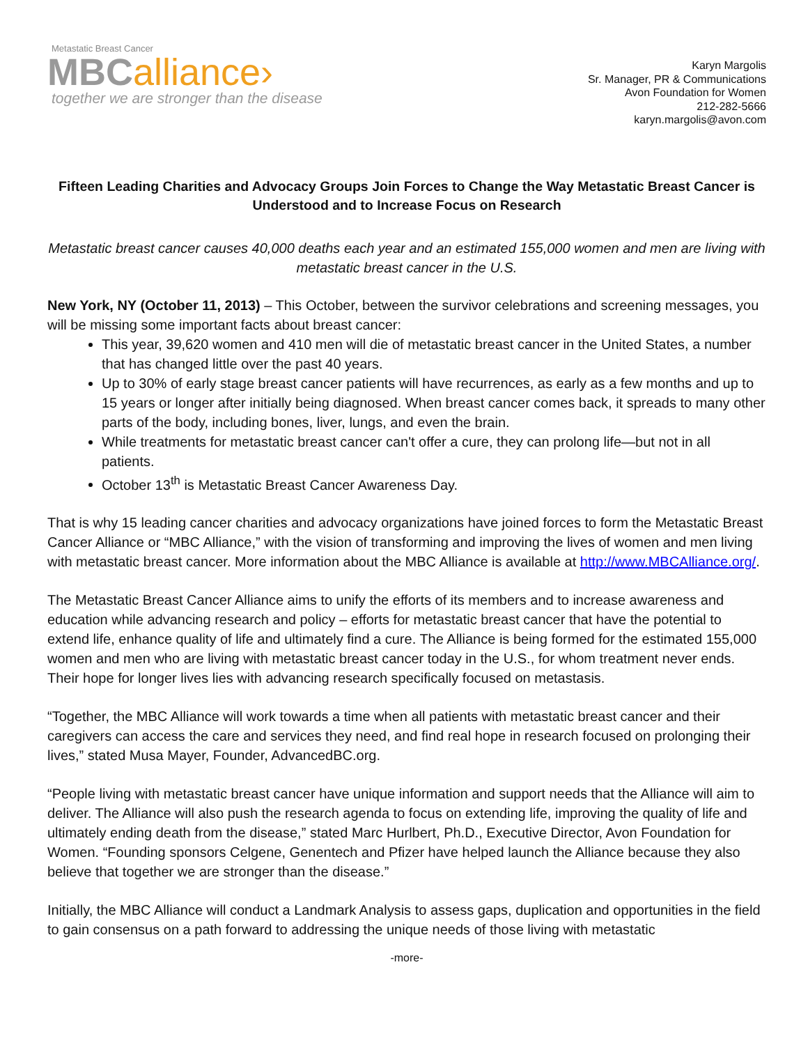Metastatic Breast Cancer
MBC alliance›
together we are stronger than the disease
Karyn Margolis
Sr. Manager, PR & Communications
Avon Foundation for Women
212-282-5666
karyn.margolis@avon.com
Fifteen Leading Charities and Advocacy Groups Join Forces to Change the Way Metastatic Breast Cancer is Understood and to Increase Focus on Research
Metastatic breast cancer causes 40,000 deaths each year and an estimated 155,000 women and men are living with metastatic breast cancer in the U.S.
New York, NY (October 11, 2013) – This October, between the survivor celebrations and screening messages, you will be missing some important facts about breast cancer:
This year, 39,620 women and 410 men will die of metastatic breast cancer in the United States, a number that has changed little over the past 40 years.
Up to 30% of early stage breast cancer patients will have recurrences, as early as a few months and up to 15 years or longer after initially being diagnosed. When breast cancer comes back, it spreads to many other parts of the body, including bones, liver, lungs, and even the brain.
While treatments for metastatic breast cancer can't offer a cure, they can prolong life—but not in all patients.
October 13<sup>th</sup> is Metastatic Breast Cancer Awareness Day.
That is why 15 leading cancer charities and advocacy organizations have joined forces to form the Metastatic Breast Cancer Alliance or “MBC Alliance,” with the vision of transforming and improving the lives of women and men living with metastatic breast cancer. More information about the MBC Alliance is available at http://www.MBCAlliance.org/.
The Metastatic Breast Cancer Alliance aims to unify the efforts of its members and to increase awareness and education while advancing research and policy – efforts for metastatic breast cancer that have the potential to extend life, enhance quality of life and ultimately find a cure. The Alliance is being formed for the estimated 155,000 women and men who are living with metastatic breast cancer today in the U.S., for whom treatment never ends. Their hope for longer lives lies with advancing research specifically focused on metastasis.
“Together, the MBC Alliance will work towards a time when all patients with metastatic breast cancer and their caregivers can access the care and services they need, and find real hope in research focused on prolonging their lives,” stated Musa Mayer, Founder, AdvancedBC.org.
“People living with metastatic breast cancer have unique information and support needs that the Alliance will aim to deliver. The Alliance will also push the research agenda to focus on extending life, improving the quality of life and ultimately ending death from the disease,” stated Marc Hurlbert, Ph.D., Executive Director, Avon Foundation for Women. “Founding sponsors Celgene, Genentech and Pfizer have helped launch the Alliance because they also believe that together we are stronger than the disease.”
Initially, the MBC Alliance will conduct a Landmark Analysis to assess gaps, duplication and opportunities in the field to gain consensus on a path forward to addressing the unique needs of those living with metastatic
-more-